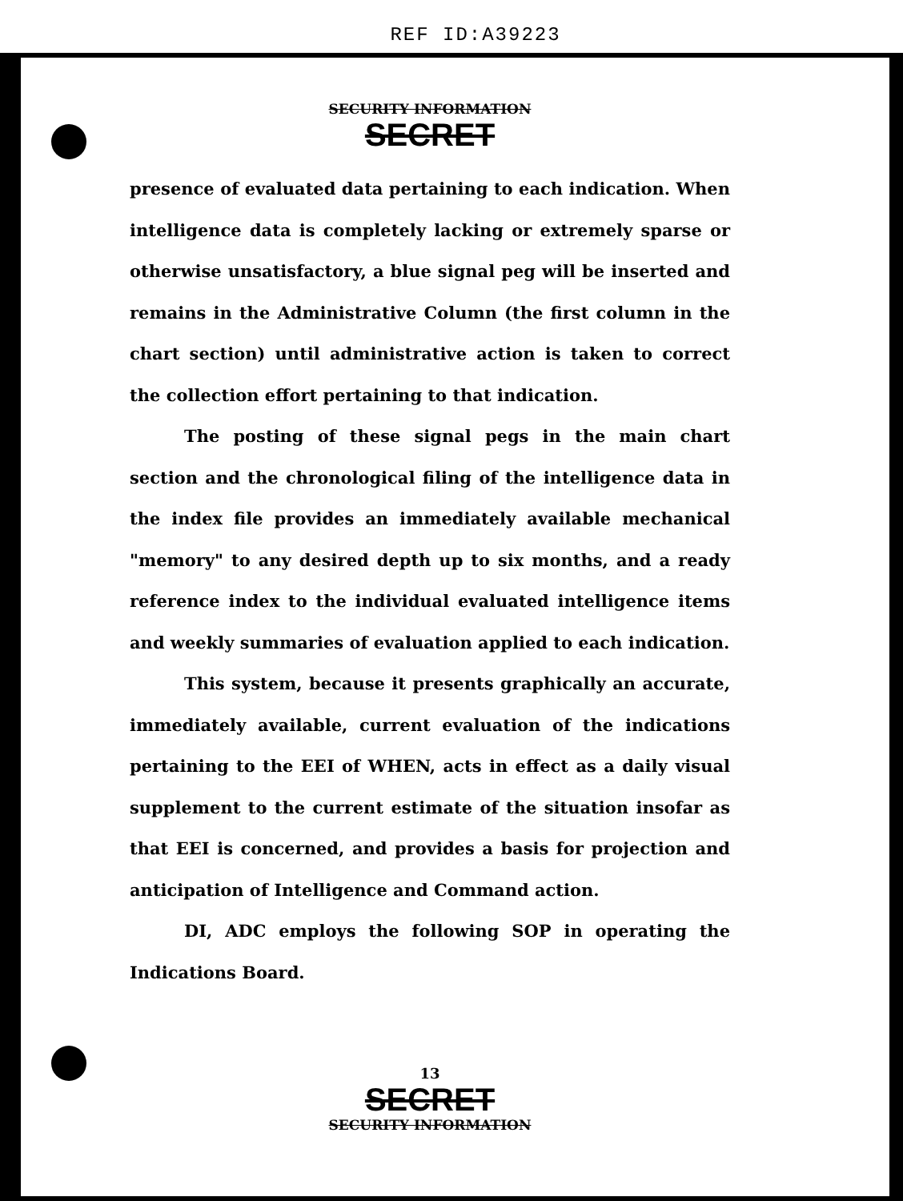REF ID:A39223
SECURITY INFORMATION
SECRET
presence of evaluated data pertaining to each indication. When intelligence data is completely lacking or extremely sparse or otherwise unsatisfactory, a blue signal peg will be inserted and remains in the Administrative Column (the first column in the chart section) until administrative action is taken to correct the collection effort pertaining to that indication.
The posting of these signal pegs in the main chart section and the chronological filing of the intelligence data in the index file provides an immediately available mechanical "memory" to any desired depth up to six months, and a ready reference index to the individual evaluated intelligence items and weekly summaries of evaluation applied to each indication.
This system, because it presents graphically an accurate, immediately available, current evaluation of the indications pertaining to the EEI of WHEN, acts in effect as a daily visual supplement to the current estimate of the situation insofar as that EEI is concerned, and provides a basis for projection and anticipation of Intelligence and Command action.
DI, ADC employs the following SOP in operating the Indications Board.
13
SECRET
SECURITY INFORMATION